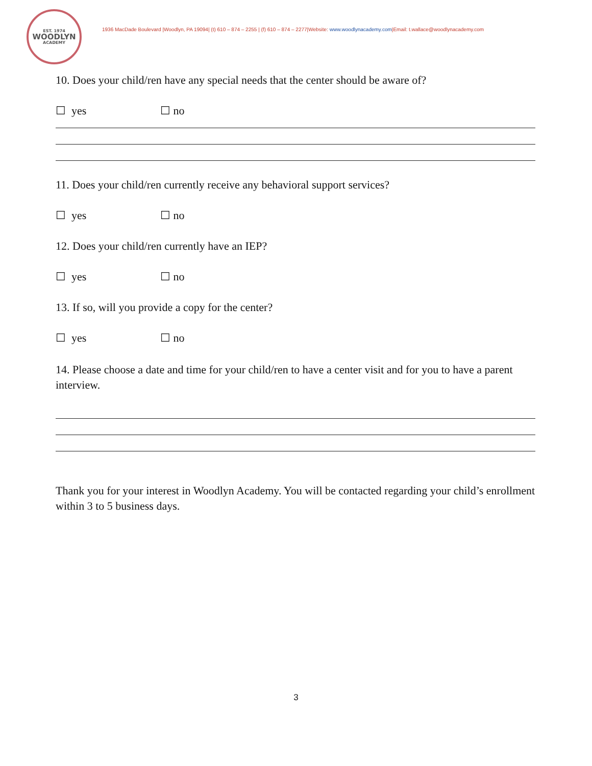EST. 1974
WOODLYN
ACADEMY
1936 MacDade Boulevard |Woodlyn, PA 19094| (t) 610 – 874 – 2255 | (f) 610 – 874 – 2277|Website: www.woodlynacademy.com|Email: t.wallace@woodlynacademy.com
10. Does your child/ren have any special needs that the center should be aware of?
☐ yes ☐ no
11. Does your child/ren currently receive any behavioral support services?
☐ yes ☐ no
12. Does your child/ren currently have an IEP?
☐ yes ☐ no
13. If so, will you provide a copy for the center?
☐ yes ☐ no
14. Please choose a date and time for your child/ren to have a center visit and for you to have a parent interview.
Thank you for your interest in Woodlyn Academy. You will be contacted regarding your child’s enrollment within 3 to 5 business days.
3